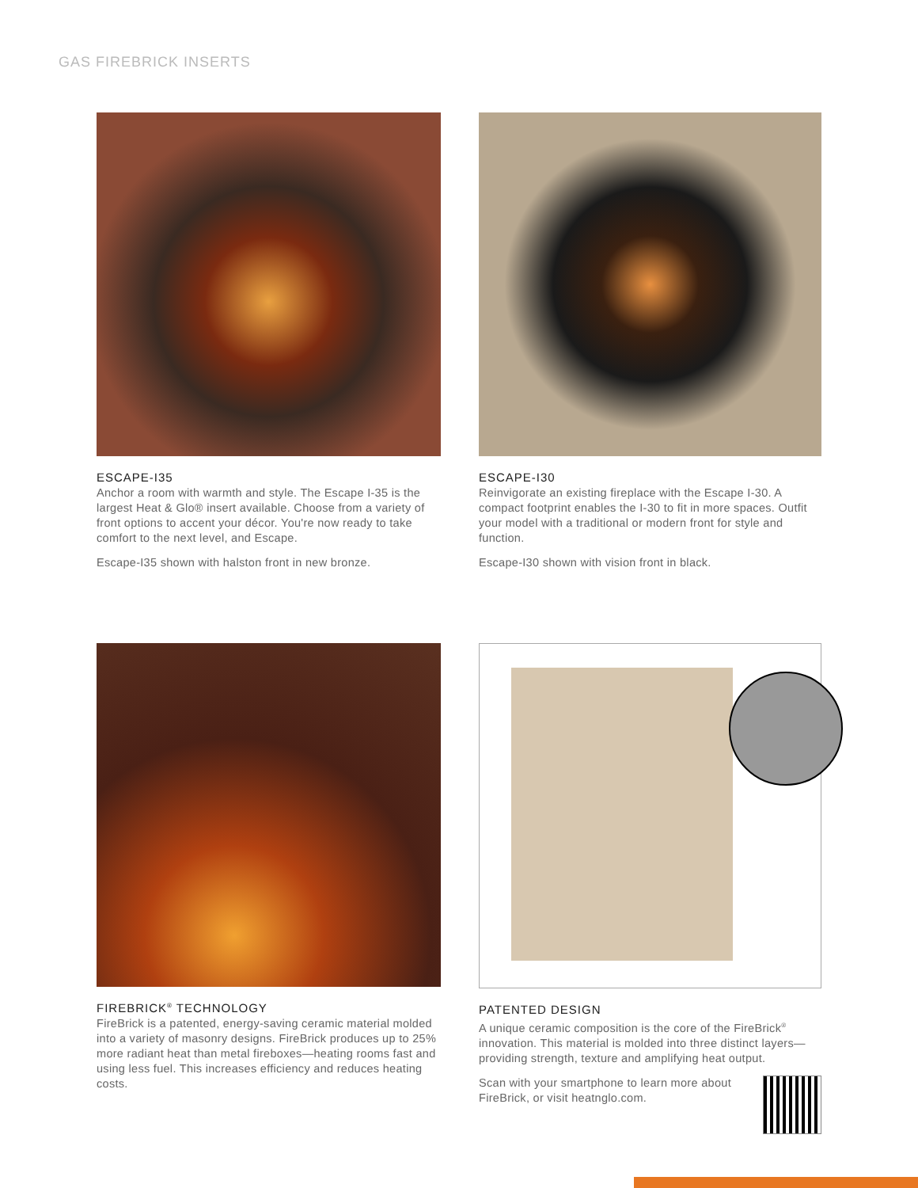GAS FIREBRICK INSERTS
ESCAPE-I35
Anchor a room with warmth and style. The Escape I-35 is the largest Heat & Glo® insert available. Choose from a variety of front options to accent your décor. You're now ready to take comfort to the next level, and Escape.
Escape-I35 shown with halston front in new bronze.
ESCAPE-I30
Reinvigorate an existing fireplace with the Escape I-30. A compact footprint enables the I-30 to fit in more spaces. Outfit your model with a traditional or modern front for style and function.
Escape-I30 shown with vision front in black.
FIREBRICK<sup>®</sup> TECHNOLOGY
FireBrick is a patented, energy-saving ceramic material molded into a variety of masonry designs. FireBrick produces up to 25% more radiant heat than metal fireboxes—heating rooms fast and using less fuel. This increases efficiency and reduces heating costs.
PATENTED DESIGN
A unique ceramic composition is the core of the FireBrick<sup>®</sup> innovation. This material is molded into three distinct layers—providing strength, texture and amplifying heat output.
Scan with your smartphone to learn more about FireBrick, or visit heatnglo.com.